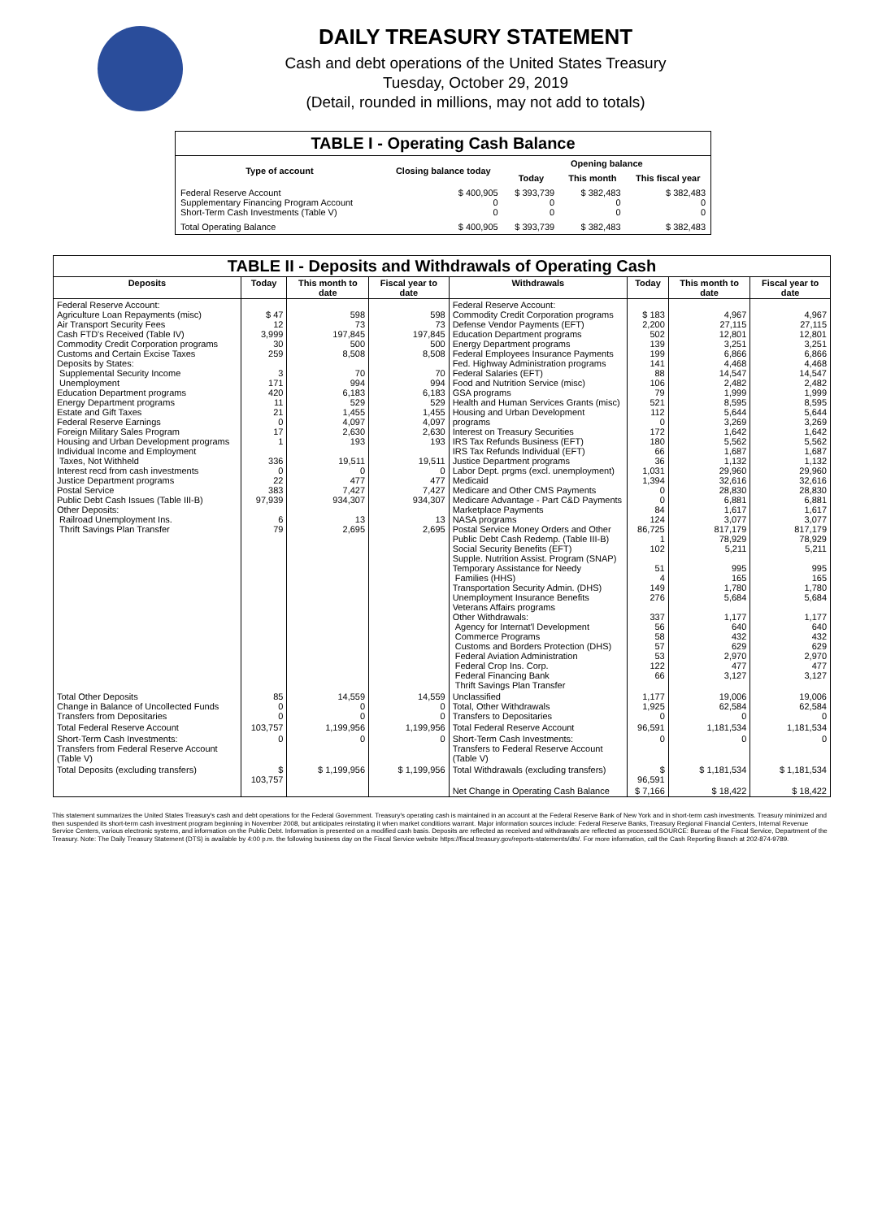DAILY TREASURY STATEMENT
Cash and debt operations of the United States Treasury
Tuesday, October 29, 2019
(Detail, rounded in millions, may not add to totals)
| TABLE I - Operating Cash Balance | | | | |
| Type of account | Closing balance today | Opening balance | | |
| | | Today | This month | This fiscal year |
| Federal Reserve Account Supplementary Financing Program Account Short-Term Cash Investments (Table V) | $ 400,905 0 0 | $ 393,739 0 0 | $ 382,483 0 0 | $ 382,483 0 0 |
| Total Operating Balance | $ 400,905 | $ 393,739 | $ 382,483 | $ 382,483 |
| TABLE II - Deposits and Withdrawals of Operating Cash | | | | | | | |
| Deposits | Today | This month to date | Fiscal year to date | Withdrawals | Today | This month to date | Fiscal year to date |
| Federal Reserve Account: Agriculture Loan Repayments (misc) Air Transport Security Fees Cash FTD's Received (Table IV) Commodity Credit Corporation programs Customs and Certain Excise Taxes Deposits by States: Supplemental Security Income Unemployment Education Department programs Energy Department programs Estate and Gift Taxes Federal Reserve Earnings Foreign Military Sales Program Housing and Urban Development programs Individual Income and Employment Taxes, Not Withheld Interest recd from cash investments Justice Department programs Postal Service Public Debt Cash Issues (Table III-B) Other Deposits: Railroad Unemployment Ins. Thrift Savings Plan Transfer | $ 47 12 3,999 30 259 3 171 420 11 21 0 17 1 336 0 22 383 97,939 6 79 | 598 73 197,845 500 8,508 70 994 6,183 529 1,455 4,097 2,630 193 19,511 0 477 7,427 934,307 13 2,695 | 598 73 197,845 500 8,508 70 994 6,183 529 1,455 4,097 2,630 193 19,511 0 477 7,427 934,307 13 2,695 | Federal Reserve Account: Commodity Credit Corporation programs Defense Vendor Payments (EFT) Education Department programs Energy Department programs Federal Employees Insurance Payments Fed. Highway Administration programs Federal Salaries (EFT) Food and Nutrition Service (misc) GSA programs Health and Human Services Grants (misc) Housing and Urban Development programs Interest on Treasury Securities IRS Tax Refunds Business (EFT) IRS Tax Refunds Individual (EFT) Justice Department programs Labor Dept. prgms (excl. unemployment) Medicaid Medicare and Other CMS Payments Medicare Advantage - Part C&D Payments Marketplace Payments NASA programs Postal Service Money Orders and Other Public Debt Cash Redemp. (Table III-B) Social Security Benefits (EFT) Supple. Nutrition Assist. Program (SNAP) Temporary Assistance for Needy Families (HHS) Transportation Security Admin. (DHS) Unemployment Insurance Benefits Veterans Affairs programs Other Withdrawals: Agency for Internat'l Development Commerce Programs Customs and Borders Protection (DHS) Federal Aviation Administration Federal Crop Ins. Corp. Federal Financing Bank Thrift Savings Plan Transfer | $ 183 2,200 502 139 199 141 88 106 79 521 112 0 172 180 66 36 1,031 1,394 0 0 84 124 86,725 1 102 51 4 149 276 337 56 58 57 53 122 66 | 4,967 27,115 12,801 3,251 6,866 4,468 14,547 2,482 1,999 8,595 5,644 3,269 1,642 5,562 1,687 1,132 29,960 32,616 28,830 6,881 1,617 3,077 817,179 78,929 5,211 995 165 1,780 5,684 1,177 640 432 629 2,970 477 3,127 | 4,967 27,115 12,801 3,251 6,866 4,468 14,547 2,482 1,999 8,595 5,644 3,269 1,642 5,562 1,687 1,132 29,960 32,616 28,830 6,881 1,617 3,077 817,179 78,929 5,211 995 165 1,780 5,684 1,177 640 432 629 2,970 477 3,127 |
| Total Other Deposits Change in Balance of Uncollected Funds Transfers from Depositaries | 85 0 0 | 14,559 0 0 | 14,559 0 0 | Unclassified Total, Other Withdrawals Transfers to Depositaries | 1,177 1,925 0 | 19,006 62,584 0 | 19,006 62,584 0 |
| Total Federal Reserve Account | 103,757 | 1,199,956 | 1,199,956 | Total Federal Reserve Account | 96,591 | 1,181,534 | 1,181,534 |
| Short-Term Cash Investments: Transfers from Federal Reserve Account (Table V) | 0 | 0 | 0 | Short-Term Cash Investments: Transfers to Federal Reserve Account (Table V) | 0 | 0 | 0 |
| Total Deposits (excluding transfers) | $ 103,757 | $ 1,199,956 | $ 1,199,956 | Total Withdrawals (excluding transfers) | $ 96,591 | $ 1,181,534 | $ 1,181,534 |
| | | | | Net Change in Operating Cash Balance | $ 7,166 | $ 18,422 | $ 18,422 |
This statement summarizes the United States Treasury's cash and debt operations for the Federal Government. Treasury's operating cash is maintained in an account at the Federal Reserve Bank of New York and in short-term cash investments. Treasury minimized and then suspended its short-term cash investment program beginning in November 2008, but anticipates reinstating it when market conditions warrant. Major information sources include: Federal Reserve Banks, Treasury Regional Financial Centers, Internal Revenue Service Centers, various electronic systems, and information on the Public Debt. Information is presented on a modified cash basis. Deposits are reflected as received and withdrawals are reflected as processed.SOURCE: Bureau of the Fiscal Service, Department of the Treasury. Note: The Daily Treasury Statement (DTS) is available by 4:00 p.m. the following business day on the Fiscal Service website https://fiscal.treasury.gov/reports-statements/dts/. For more information, call the Cash Reporting Branch at 202-874-9789.